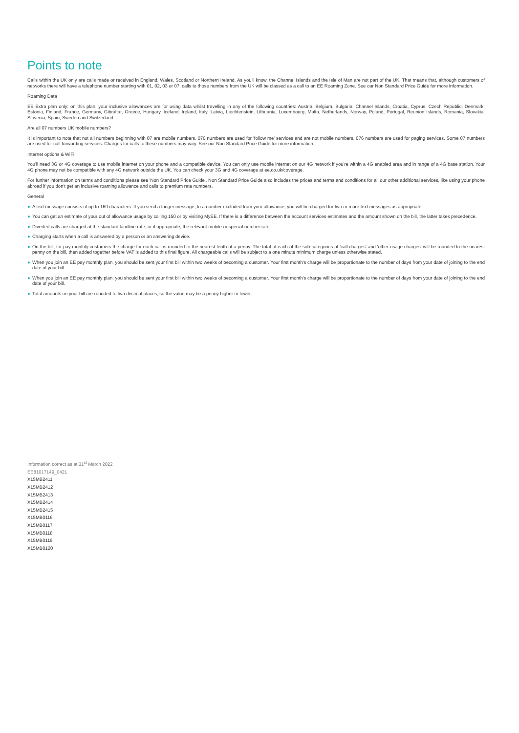Points to note
Calls within the UK only are calls made or received in England, Wales, Scotland or Northern Ireland. As you'll know, the Channel Islands and the Isle of Man are not part of the UK. That means that, although customers of networks there will have a telephone number starting with 01, 02, 03 or 07, calls to those numbers from the UK will be classed as a call to an EE Roaming Zone. See our Non Standard Price Guide for more information.
Roaming Data
EE Extra plan only: on this plan, your inclusive allowances are for using data whilst travelling in any of the following countries: Austria, Belgium, Bulgaria, Channel Islands, Croatia, Cyprus, Czech Republic, Denmark, Estonia, Finland, France, Germany, Gibraltar, Greece, Hungary, Iceland, Ireland, Italy, Latvia, Liechtenstein, Lithuania, Luxembourg, Malta, Netherlands, Norway, Poland, Portugal, Reunion Islands, Romania, Slovakia, Slovenia, Spain, Sweden and Switzerland.
Are all 07 numbers UK mobile numbers?
It is important to note that not all numbers beginning with 07 are mobile numbers. 070 numbers are used for 'follow me' services and are not mobile numbers. 076 numbers are used for paging services. Some 07 numbers are used for call forwarding services. Charges for calls to these numbers may vary. See our Non Standard Price Guide for more information.
Internet options & WiFi
You'll need 3G or 4G coverage to use mobile internet on your phone and a compatible device. You can only use mobile internet on our 4G network if you're within a 4G enabled area and in range of a 4G base station. Your 4G phone may not be compatible with any 4G network outside the UK. You can check your 3G and 4G coverage at ee.co.uk/coverage.
For further information on terms and conditions please see 'Non Standard Price Guide'. Non Standard Price Guide also includes the prices and terms and conditions for all our other additional services, like using your phone abroad if you don't get an inclusive roaming allowance and calls to premium rate numbers.
General
● A text message consists of up to 160 characters. If you send a longer message, to a number excluded from your allowance, you will be charged for two or more text messages as appropriate.
● You can get an estimate of your out of allowance usage by calling 150 or by visiting MyEE. If there is a difference between the account services estimates and the amount shown on the bill, the latter takes precedence.
● Diverted calls are charged at the standard landline rate, or if appropriate, the relevant mobile or special number rate.
● Charging starts when a call is answered by a person or an answering device.
● On the bill, for pay monthly customers the charge for each call is rounded to the nearest tenth of a penny. The total of each of the sub-categories of 'call charges' and 'other usage charges' will be rounded to the nearest penny on the bill, then added together before VAT is added to this final figure. All chargeable calls will be subject to a one minute minimum charge unless otherwise stated.
● When you join an EE pay monthly plan, you should be sent your first bill within two weeks of becoming a customer. Your first month's charge will be proportionate to the number of days from your date of joining to the end date of your bill.
● When you join an EE pay monthly plan, you should be sent your first bill within two weeks of becoming a customer. Your first month's charge will be proportionate to the number of days from your date of joining to the end date of your bill.
● Total amounts on your bill are rounded to two decimal places, so the value may be a penny higher or lower.
Information correct as at 31<sup>st</sup> March 2022
EE81017149_0421
X15MB2411
X15MB2412
X15MB2413
X15MB2414
X15MB2415
X15MB0116
X15MB0117
X15MB0118
X15MB0119
X15MB0120